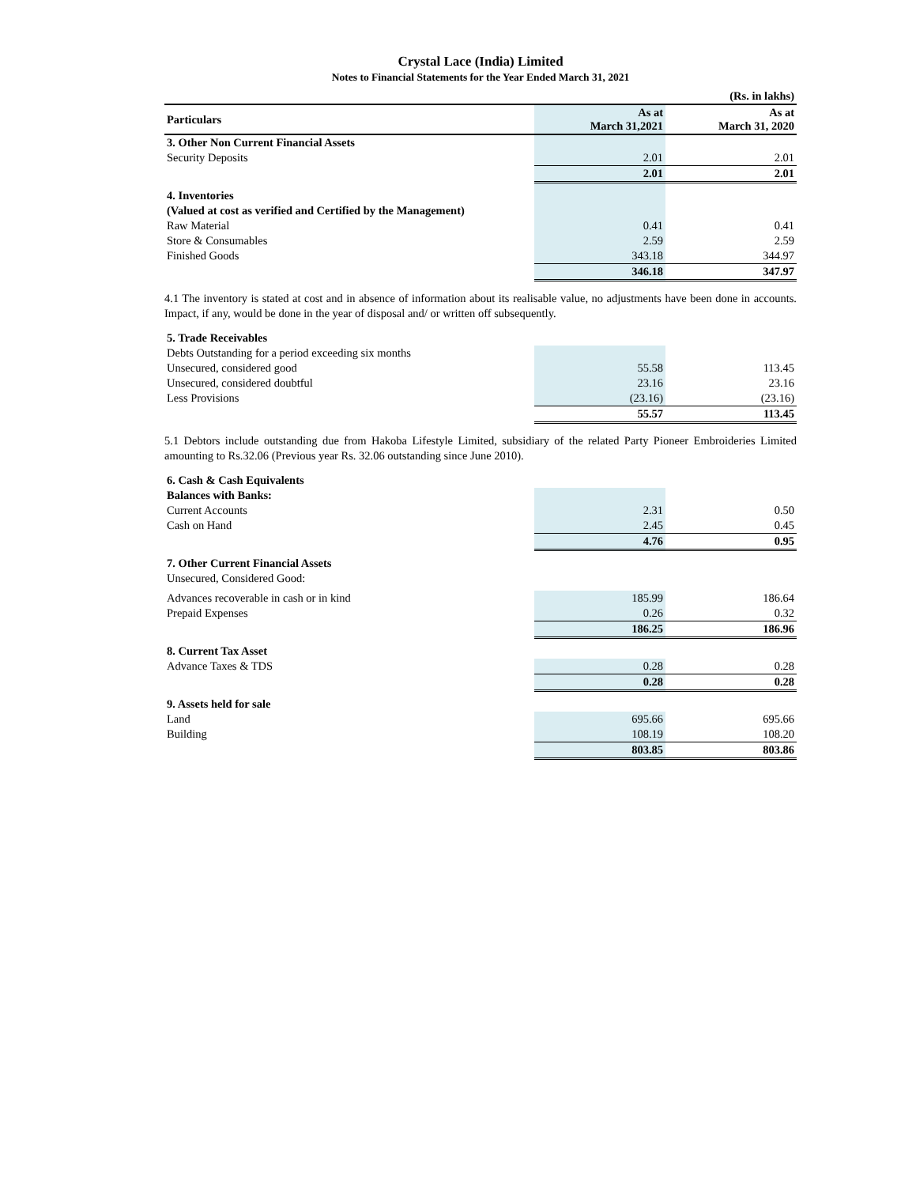Crystal Lace (India) Limited
Notes to Financial Statements for the Year Ended March 31, 2021
| | | (Rs. in lakhs) |
| Particulars | As at March 31,2021 | As at March 31, 2020 |
| 3. Other Non Current Financial Assets | | |
| Security Deposits | 2.01 | 2.01 |
| | 2.01 | 2.01 |
| 4. Inventories | | |
| (Valued at cost as verified and Certified by the Management) | | |
| Raw Material | 0.41 | 0.41 |
| Store & Consumables | 2.59 | 2.59 |
| Finished Goods | 343.18 | 344.97 |
| | 346.18 | 347.97 |
4.1 The inventory is stated at cost and in absence of information about its realisable value, no adjustments have been done in accounts. Impact, if any, would be done in the year of disposal and/ or written off subsequently.
| 5. Trade Receivables | | |
| Debts Outstanding for a period exceeding six months | | |
| Unsecured, considered good | 55.58 | 113.45 |
| Unsecured, considered doubtful | 23.16 | 23.16 |
| Less Provisions | (23.16) | (23.16) |
| | 55.57 | 113.45 |
5.1 Debtors include outstanding due from Hakoba Lifestyle Limited, subsidiary of the related Party Pioneer Embroideries Limited amounting to Rs.32.06 (Previous year Rs. 32.06 outstanding since June 2010).
| 6. Cash & Cash Equivalents | | |
| Balances with Banks: | | |
| Current Accounts | 2.31 | 0.50 |
| Cash on Hand | 2.45 | 0.45 |
| | 4.76 | 0.95 |
| 7. Other Current Financial Assets | | |
| Unsecured, Considered Good: | | |
| Advances recoverable in cash or in kind | 185.99 | 186.64 |
| Prepaid Expenses | 0.26 | 0.32 |
| | 186.25 | 186.96 |
| 8. Current Tax Asset | | |
| Advance Taxes & TDS | 0.28 | 0.28 |
| | 0.28 | 0.28 |
| 9. Assets held for sale | | |
| Land | 695.66 | 695.66 |
| Building | 108.19 | 108.20 |
| | 803.85 | 803.86 |